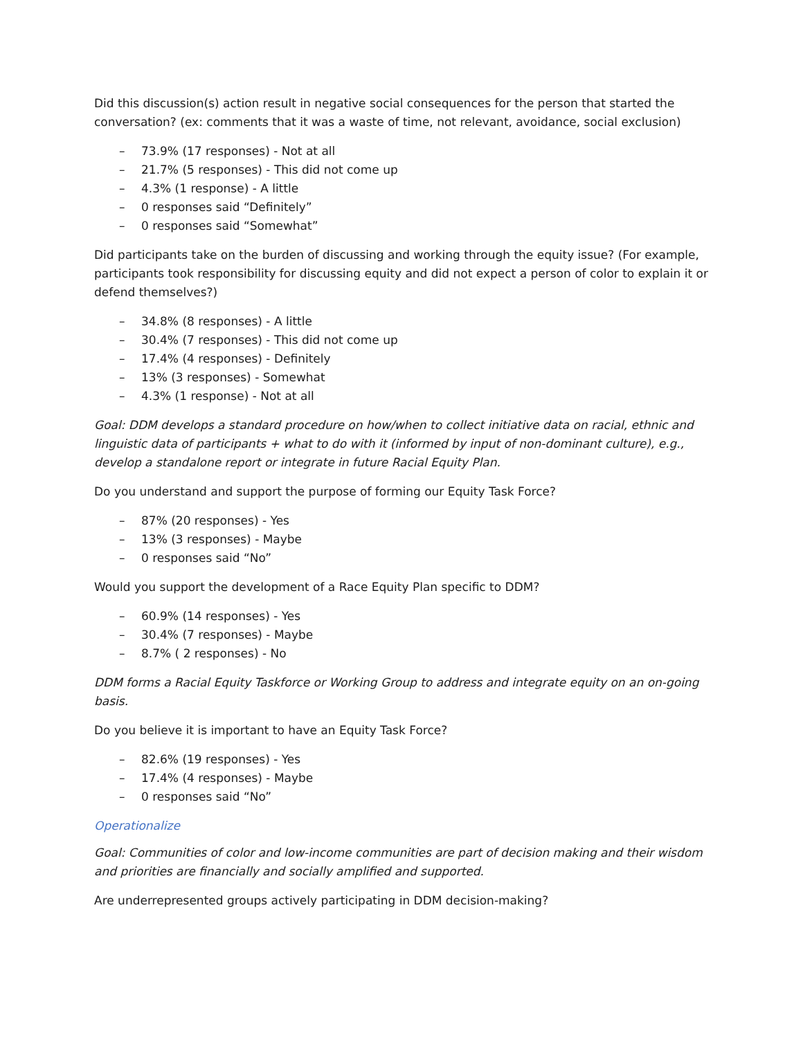Did this discussion(s) action result in negative social consequences for the person that started the conversation? (ex: comments that it was a waste of time, not relevant, avoidance, social exclusion)
– 73.9% (17 responses) - Not at all
– 21.7% (5 responses) - This did not come up
– 4.3% (1 response) - A little
– 0 responses said “Definitely”
– 0 responses said “Somewhat”
Did participants take on the burden of discussing and working through the equity issue? (For example, participants took responsibility for discussing equity and did not expect a person of color to explain it or defend themselves?)
– 34.8% (8 responses) - A little
– 30.4% (7 responses) - This did not come up
– 17.4% (4 responses) - Definitely
– 13% (3 responses) - Somewhat
– 4.3% (1 response) - Not at all
Goal: DDM develops a standard procedure on how/when to collect initiative data on racial, ethnic and linguistic data of participants + what to do with it (informed by input of non-dominant culture), e.g., develop a standalone report or integrate in future Racial Equity Plan.
Do you understand and support the purpose of forming our Equity Task Force?
– 87% (20 responses) - Yes
– 13% (3 responses) - Maybe
– 0 responses said “No”
Would you support the development of a Race Equity Plan specific to DDM?
– 60.9% (14 responses) - Yes
– 30.4% (7 responses) - Maybe
– 8.7% ( 2 responses) - No
DDM forms a Racial Equity Taskforce or Working Group to address and integrate equity on an on-going basis.
Do you believe it is important to have an Equity Task Force?
– 82.6% (19 responses) - Yes
– 17.4% (4 responses) - Maybe
– 0 responses said “No”
Operationalize
Goal: Communities of color and low-income communities are part of decision making and their wisdom and priorities are financially and socially amplified and supported.
Are underrepresented groups actively participating in DDM decision-making?